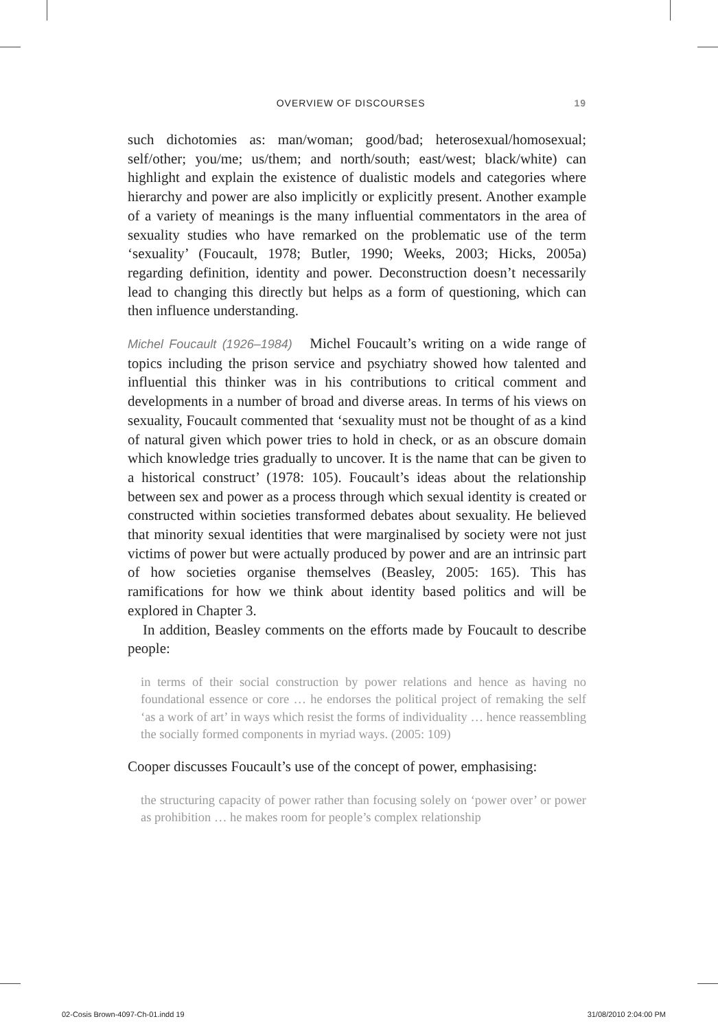OVERVIEW OF DISCOURSES 19
such dichotomies as: man/woman; good/bad; heterosexual/homosexual; self/other; you/me; us/them; and north/south; east/west; black/white) can highlight and explain the existence of dualistic models and categories where hierarchy and power are also implicitly or explicitly present. Another example of a variety of meanings is the many influential commentators in the area of sexuality studies who have remarked on the problematic use of the term ‘sexuality’ (Foucault, 1978; Butler, 1990; Weeks, 2003; Hicks, 2005a) regarding definition, identity and power. Deconstruction doesn’t necessarily lead to changing this directly but helps as a form of questioning, which can then influence understanding.
Michel Foucault (1926–1984) Michel Foucault’s writing on a wide range of topics including the prison service and psychiatry showed how talented and influential this thinker was in his contributions to critical comment and developments in a number of broad and diverse areas. In terms of his views on sexuality, Foucault commented that ‘sexuality must not be thought of as a kind of natural given which power tries to hold in check, or as an obscure domain which knowledge tries gradually to uncover. It is the name that can be given to a historical construct’ (1978: 105). Foucault’s ideas about the relationship between sex and power as a process through which sexual identity is created or constructed within societies transformed debates about sexuality. He believed that minority sexual identities that were marginalised by society were not just victims of power but were actually produced by power and are an intrinsic part of how societies organise themselves (Beasley, 2005: 165). This has ramifications for how we think about identity based politics and will be explored in Chapter 3.
In addition, Beasley comments on the efforts made by Foucault to describe people:
in terms of their social construction by power relations and hence as having no foundational essence or core … he endorses the political project of remaking the self ‘as a work of art’ in ways which resist the forms of individuality … hence reassembling the socially formed components in myriad ways. (2005: 109)
Cooper discusses Foucault’s use of the concept of power, emphasising:
the structuring capacity of power rather than focusing solely on ‘power over’ or power as prohibition … he makes room for people’s complex relationship
02-Cosis Brown-4097-Ch-01.indd 19 31/08/2010 2:04:00 PM